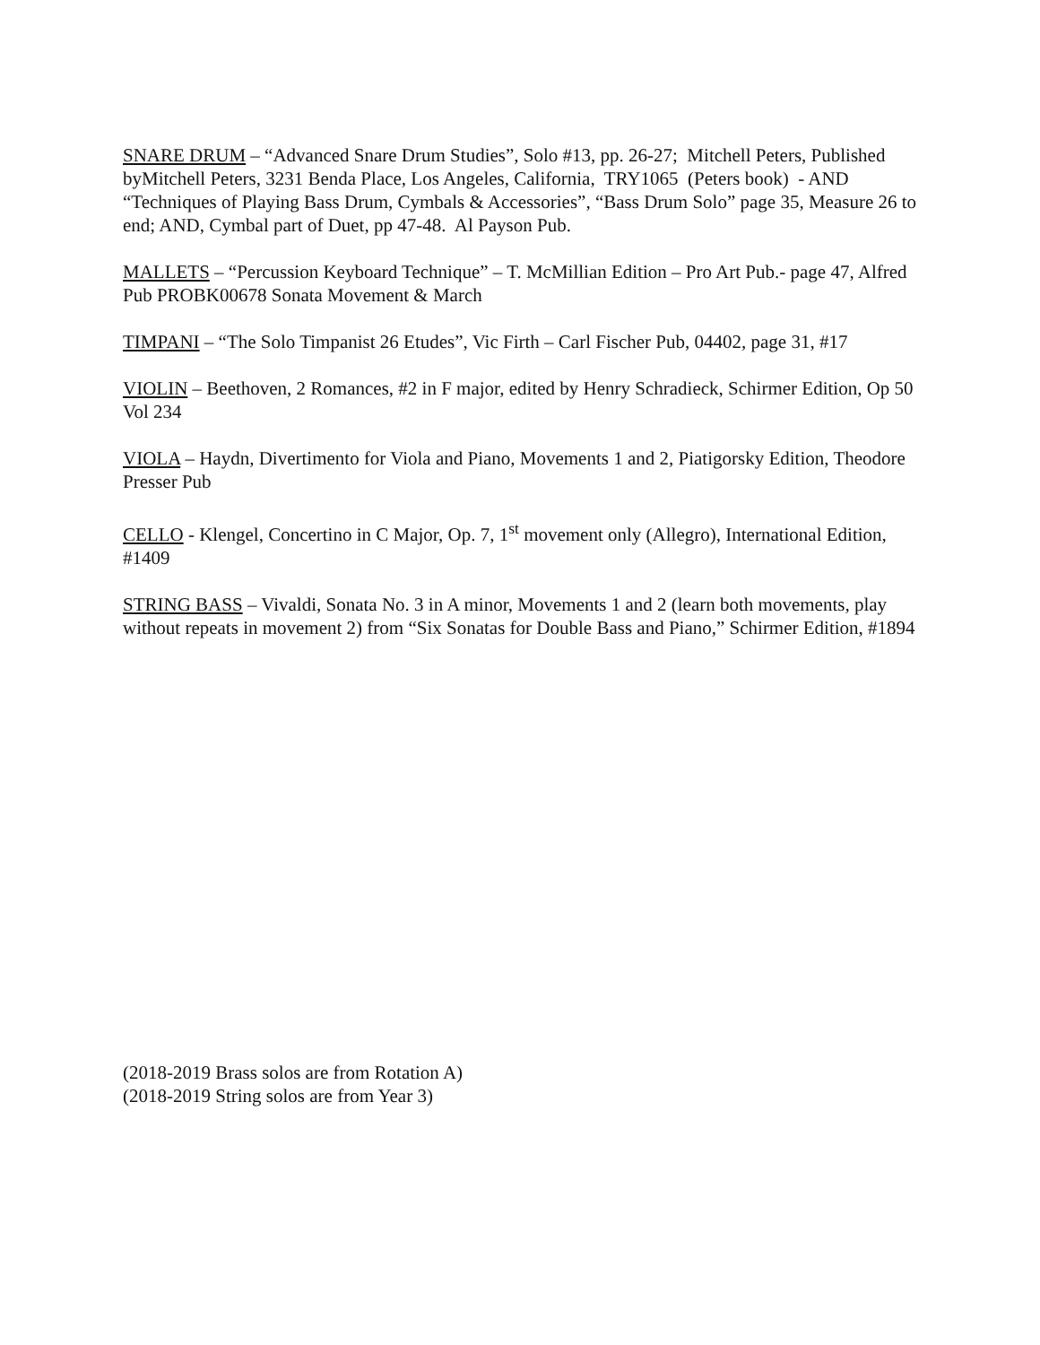SNARE DRUM – “Advanced Snare Drum Studies”, Solo #13, pp. 26-27; Mitchell Peters, Published byMitchell Peters, 3231 Benda Place, Los Angeles, California, TRY1065 (Peters book) - AND “Techniques of Playing Bass Drum, Cymbals & Accessories”, “Bass Drum Solo” page 35, Measure 26 to end; AND, Cymbal part of Duet, pp 47-48. Al Payson Pub.
MALLETS – “Percussion Keyboard Technique” – T. McMillian Edition – Pro Art Pub.- page 47, Alfred Pub PROBK00678 Sonata Movement & March
TIMPANI – “The Solo Timpanist 26 Etudes”, Vic Firth – Carl Fischer Pub, 04402, page 31, #17
VIOLIN – Beethoven, 2 Romances, #2 in F major, edited by Henry Schradieck, Schirmer Edition, Op 50 Vol 234
VIOLA – Haydn, Divertimento for Viola and Piano, Movements 1 and 2, Piatigorsky Edition, Theodore Presser Pub
CELLO - Klengel, Concertino in C Major, Op. 7, 1<sup>st</sup> movement only (Allegro), International Edition, #1409
STRING BASS – Vivaldi, Sonata No. 3 in A minor, Movements 1 and 2 (learn both movements, play without repeats in movement 2) from “Six Sonatas for Double Bass and Piano,” Schirmer Edition, #1894
(2018-2019 Brass solos are from Rotation A)
(2018-2019 String solos are from Year 3)